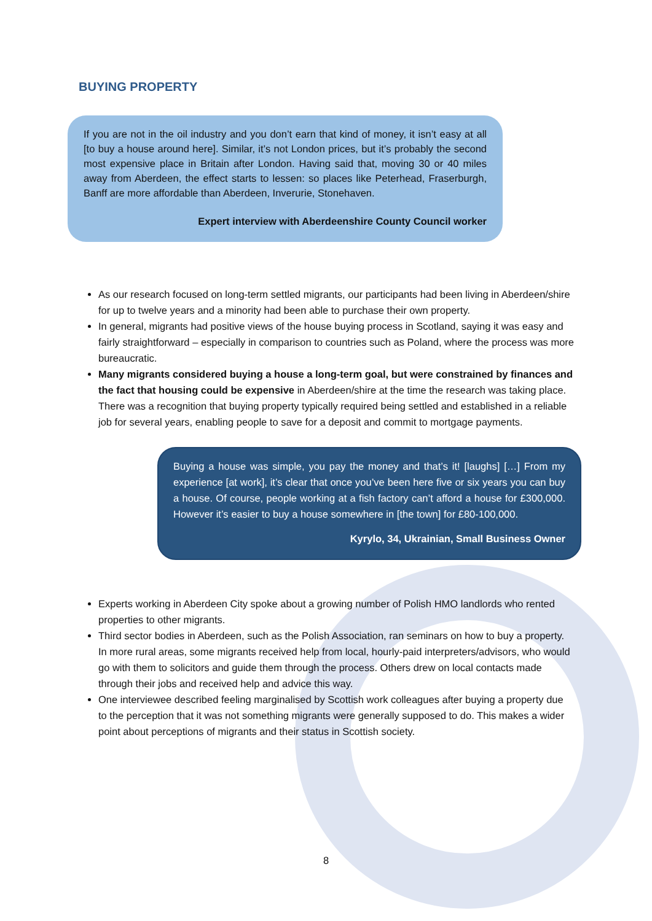BUYING PROPERTY
If you are not in the oil industry and you don’t earn that kind of money, it isn’t easy at all [to buy a house around here]. Similar, it’s not London prices, but it’s probably the second most expensive place in Britain after London. Having said that, moving 30 or 40 miles away from Aberdeen, the effect starts to lessen: so places like Peterhead, Fraserburgh, Banff are more affordable than Aberdeen, Inverurie, Stonehaven.
Expert interview with Aberdeenshire County Council worker
As our research focused on long-term settled migrants, our participants had been living in Aberdeen/shire for up to twelve years and a minority had been able to purchase their own property.
In general, migrants had positive views of the house buying process in Scotland, saying it was easy and fairly straightforward – especially in comparison to countries such as Poland, where the process was more bureaucratic.
Many migrants considered buying a house a long-term goal, but were constrained by finances and the fact that housing could be expensive in Aberdeen/shire at the time the research was taking place. There was a recognition that buying property typically required being settled and established in a reliable job for several years, enabling people to save for a deposit and commit to mortgage payments.
Buying a house was simple, you pay the money and that’s it! [laughs] […] From my experience [at work], it’s clear that once you’ve been here five or six years you can buy a house. Of course, people working at a fish factory can’t afford a house for £300,000. However it’s easier to buy a house somewhere in [the town] for £80-100,000.
Kyrylo, 34, Ukrainian, Small Business Owner
Experts working in Aberdeen City spoke about a growing number of Polish HMO landlords who rented properties to other migrants.
Third sector bodies in Aberdeen, such as the Polish Association, ran seminars on how to buy a property. In more rural areas, some migrants received help from local, hourly-paid interpreters/advisors, who would go with them to solicitors and guide them through the process. Others drew on local contacts made through their jobs and received help and advice this way.
One interviewee described feeling marginalised by Scottish work colleagues after buying a property due to the perception that it was not something migrants were generally supposed to do. This makes a wider point about perceptions of migrants and their status in Scottish society.
8